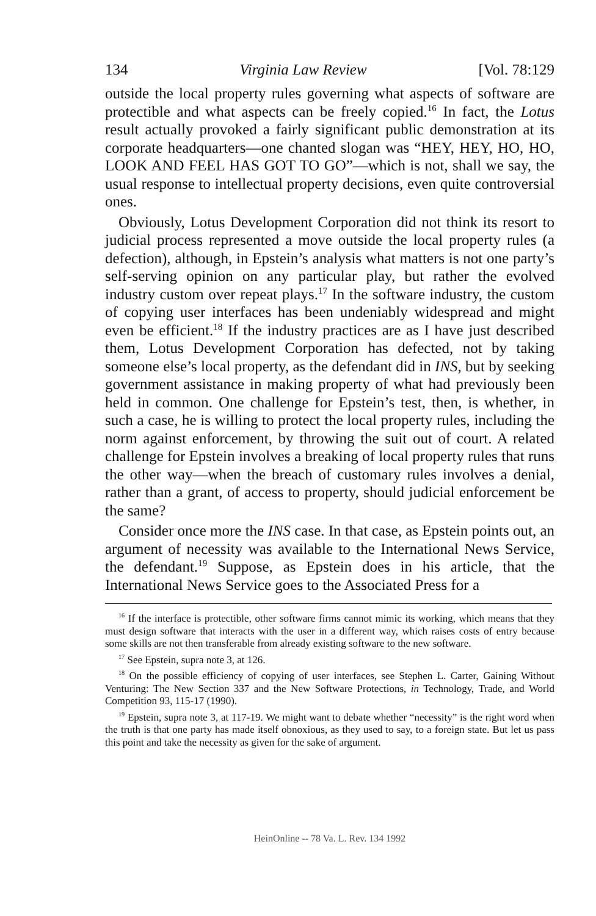134 Virginia Law Review [Vol. 78:129
outside the local property rules governing what aspects of software are protectible and what aspects can be freely copied.<sup>16</sup> In fact, the Lotus result actually provoked a fairly significant public demonstration at its corporate headquarters—one chanted slogan was “HEY, HEY, HO, HO, LOOK AND FEEL HAS GOT TO GO”—which is not, shall we say, the usual response to intellectual property decisions, even quite controversial ones.
Obviously, Lotus Development Corporation did not think its resort to judicial process represented a move outside the local property rules (a defection), although, in Epstein’s analysis what matters is not one party’s self-serving opinion on any particular play, but rather the evolved industry custom over repeat plays.<sup>17</sup> In the software industry, the custom of copying user interfaces has been undeniably widespread and might even be efficient.<sup>18</sup> If the industry practices are as I have just described them, Lotus Development Corporation has defected, not by taking someone else’s local property, as the defendant did in INS, but by seeking government assistance in making property of what had previously been held in common. One challenge for Epstein’s test, then, is whether, in such a case, he is willing to protect the local property rules, including the norm against enforcement, by throwing the suit out of court. A related challenge for Epstein involves a breaking of local property rules that runs the other way—when the breach of customary rules involves a denial, rather than a grant, of access to property, should judicial enforcement be the same?
Consider once more the INS case. In that case, as Epstein points out, an argument of necessity was available to the International News Service, the defendant.<sup>19</sup> Suppose, as Epstein does in his article, that the International News Service goes to the Associated Press for a
<sup>16</sup> If the interface is protectible, other software firms cannot mimic its working, which means that they must design software that interacts with the user in a different way, which raises costs of entry because some skills are not then transferable from already existing software to the new software.
<sup>17</sup> See Epstein, supra note 3, at 126.
<sup>18</sup> On the possible efficiency of copying of user interfaces, see Stephen L. Carter, Gaining Without Venturing: The New Section 337 and the New Software Protections, in Technology, Trade, and World Competition 93, 115-17 (1990).
<sup>19</sup> Epstein, supra note 3, at 117-19. We might want to debate whether “necessity” is the right word when the truth is that one party has made itself obnoxious, as they used to say, to a foreign state. But let us pass this point and take the necessity as given for the sake of argument.
HeinOnline -- 78 Va. L. Rev. 134 1992